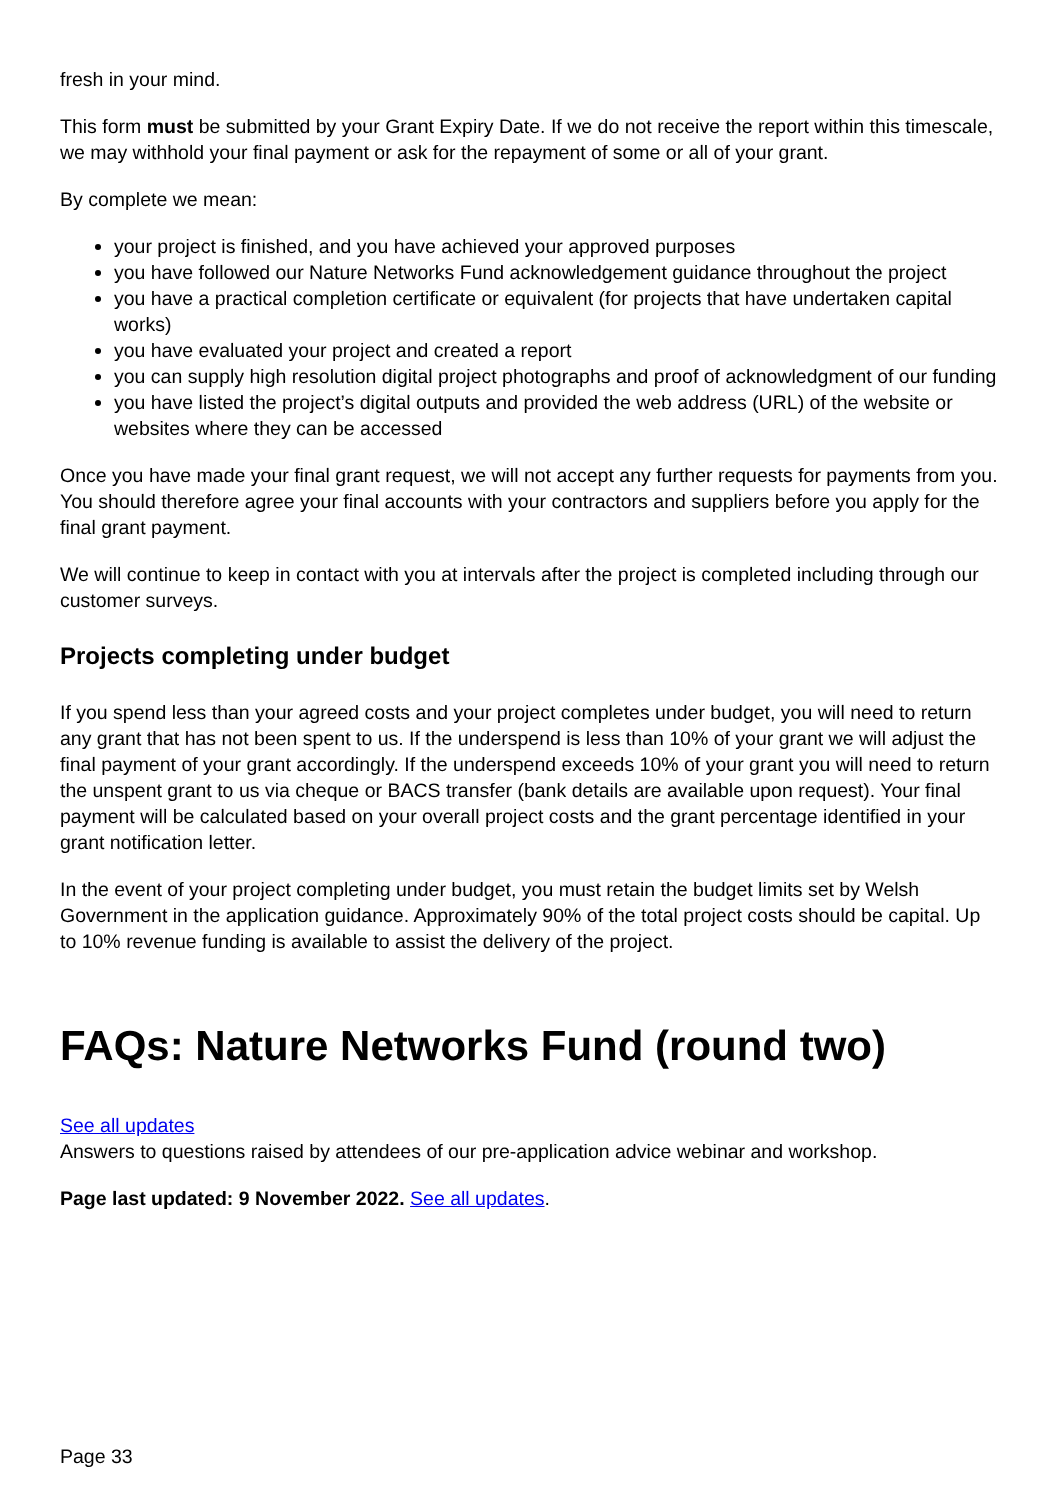fresh in your mind.
This form must be submitted by your Grant Expiry Date. If we do not receive the report within this timescale, we may withhold your final payment or ask for the repayment of some or all of your grant.
By complete we mean:
your project is finished, and you have achieved your approved purposes
you have followed our Nature Networks Fund acknowledgement guidance throughout the project
you have a practical completion certificate or equivalent (for projects that have undertaken capital works)
you have evaluated your project and created a report
you can supply high resolution digital project photographs and proof of acknowledgment of our funding
you have listed the project’s digital outputs and provided the web address (URL) of the website or websites where they can be accessed
Once you have made your final grant request, we will not accept any further requests for payments from you. You should therefore agree your final accounts with your contractors and suppliers before you apply for the final grant payment.
We will continue to keep in contact with you at intervals after the project is completed including through our customer surveys.
Projects completing under budget
If you spend less than your agreed costs and your project completes under budget, you will need to return any grant that has not been spent to us. If the underspend is less than 10% of your grant we will adjust the final payment of your grant accordingly. If the underspend exceeds 10% of your grant you will need to return the unspent grant to us via cheque or BACS transfer (bank details are available upon request). Your final payment will be calculated based on your overall project costs and the grant percentage identified in your grant notification letter.
In the event of your project completing under budget, you must retain the budget limits set by Welsh Government in the application guidance. Approximately 90% of the total project costs should be capital. Up to 10% revenue funding is available to assist the delivery of the project.
FAQs: Nature Networks Fund (round two)
See all updates
Answers to questions raised by attendees of our pre-application advice webinar and workshop.
Page last updated: 9 November 2022. See all updates.
Page 33